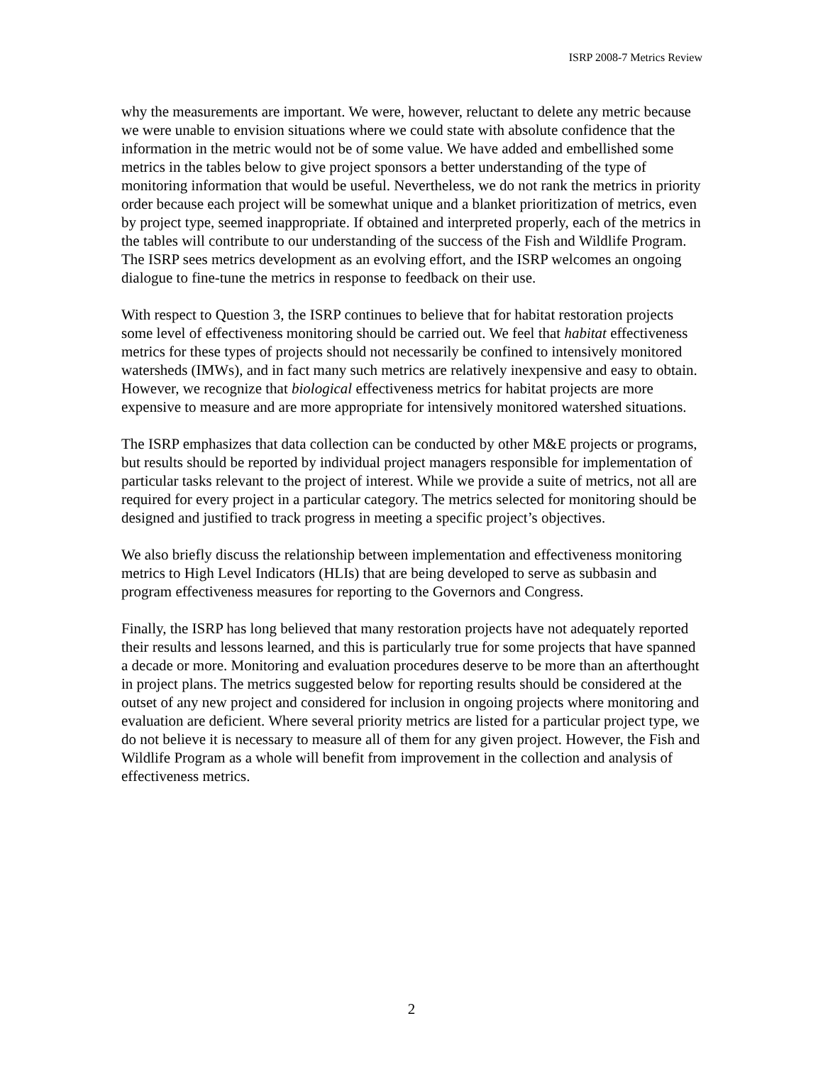ISRP 2008-7 Metrics Review
why the measurements are important. We were, however, reluctant to delete any metric because we were unable to envision situations where we could state with absolute confidence that the information in the metric would not be of some value. We have added and embellished some metrics in the tables below to give project sponsors a better understanding of the type of monitoring information that would be useful. Nevertheless, we do not rank the metrics in priority order because each project will be somewhat unique and a blanket prioritization of metrics, even by project type, seemed inappropriate. If obtained and interpreted properly, each of the metrics in the tables will contribute to our understanding of the success of the Fish and Wildlife Program. The ISRP sees metrics development as an evolving effort, and the ISRP welcomes an ongoing dialogue to fine-tune the metrics in response to feedback on their use.
With respect to Question 3, the ISRP continues to believe that for habitat restoration projects some level of effectiveness monitoring should be carried out. We feel that habitat effectiveness metrics for these types of projects should not necessarily be confined to intensively monitored watersheds (IMWs), and in fact many such metrics are relatively inexpensive and easy to obtain. However, we recognize that biological effectiveness metrics for habitat projects are more expensive to measure and are more appropriate for intensively monitored watershed situations.
The ISRP emphasizes that data collection can be conducted by other M&E projects or programs, but results should be reported by individual project managers responsible for implementation of particular tasks relevant to the project of interest. While we provide a suite of metrics, not all are required for every project in a particular category. The metrics selected for monitoring should be designed and justified to track progress in meeting a specific project’s objectives.
We also briefly discuss the relationship between implementation and effectiveness monitoring metrics to High Level Indicators (HLIs) that are being developed to serve as subbasin and program effectiveness measures for reporting to the Governors and Congress.
Finally, the ISRP has long believed that many restoration projects have not adequately reported their results and lessons learned, and this is particularly true for some projects that have spanned a decade or more. Monitoring and evaluation procedures deserve to be more than an afterthought in project plans. The metrics suggested below for reporting results should be considered at the outset of any new project and considered for inclusion in ongoing projects where monitoring and evaluation are deficient. Where several priority metrics are listed for a particular project type, we do not believe it is necessary to measure all of them for any given project. However, the Fish and Wildlife Program as a whole will benefit from improvement in the collection and analysis of effectiveness metrics.
2